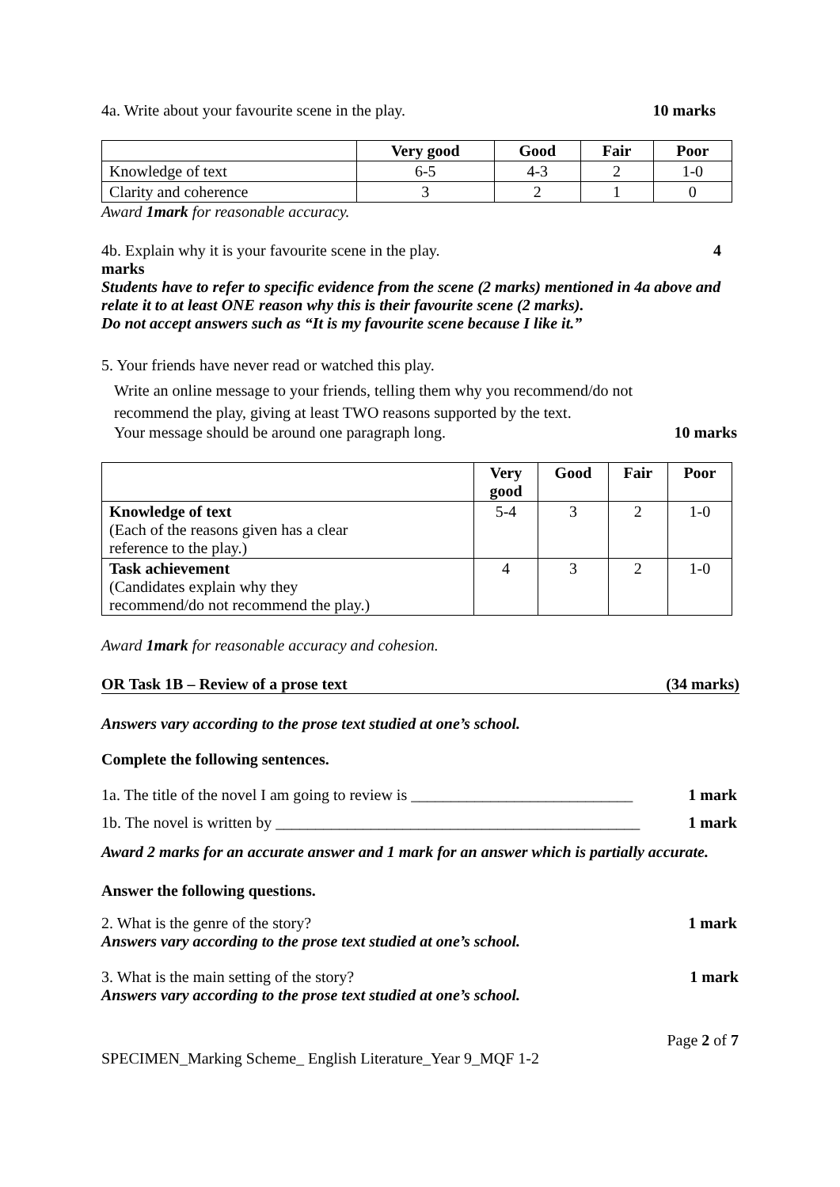4a. Write about your favourite scene in the play. 10 marks
| | Very good | Good | Fair | Poor |
| --- | --- | --- | --- | --- |
| Knowledge of text | 6-5 | 4-3 | 2 | 1-0 |
| Clarity and coherence | 3 | 2 | 1 | 0 |
Award 1mark for reasonable accuracy.
4b. Explain why it is your favourite scene in the play. 4
marks
Students have to refer to specific evidence from the scene (2 marks) mentioned in 4a above and relate it to at least ONE reason why this is their favourite scene (2 marks).
Do not accept answers such as “It is my favourite scene because I like it.”
5. Your friends have never read or watched this play.
Write an online message to your friends, telling them why you recommend/do not
recommend the play, giving at least TWO reasons supported by the text.
Your message should be around one paragraph long. 10 marks
| | Very good | Good | Fair | Poor |
| --- | --- | --- | --- | --- |
| Knowledge of text (Each of the reasons given has a clear reference to the play.) | 5-4 | 3 | 2 | 1-0 |
| Task achievement (Candidates explain why they recommend/do not recommend the play.) | 4 | 3 | 2 | 1-0 |
Award 1mark for reasonable accuracy and cohesion.
OR Task 1B – Review of a prose text (34 marks)
Answers vary according to the prose text studied at one’s school.
Complete the following sentences.
1a. The title of the novel I am going to review is ____________________________ 1 mark
1b. The novel is written by ______________________________________________ 1 mark
Award 2 marks for an accurate answer and 1 mark for an answer which is partially accurate.
Answer the following questions.
2. What is the genre of the story? 1 mark
Answers vary according to the prose text studied at one’s school.
3. What is the main setting of the story? 1 mark
Answers vary according to the prose text studied at one’s school.
Page 2 of 7
SPECIMEN_Marking Scheme_ English Literature_Year 9_MQF 1-2